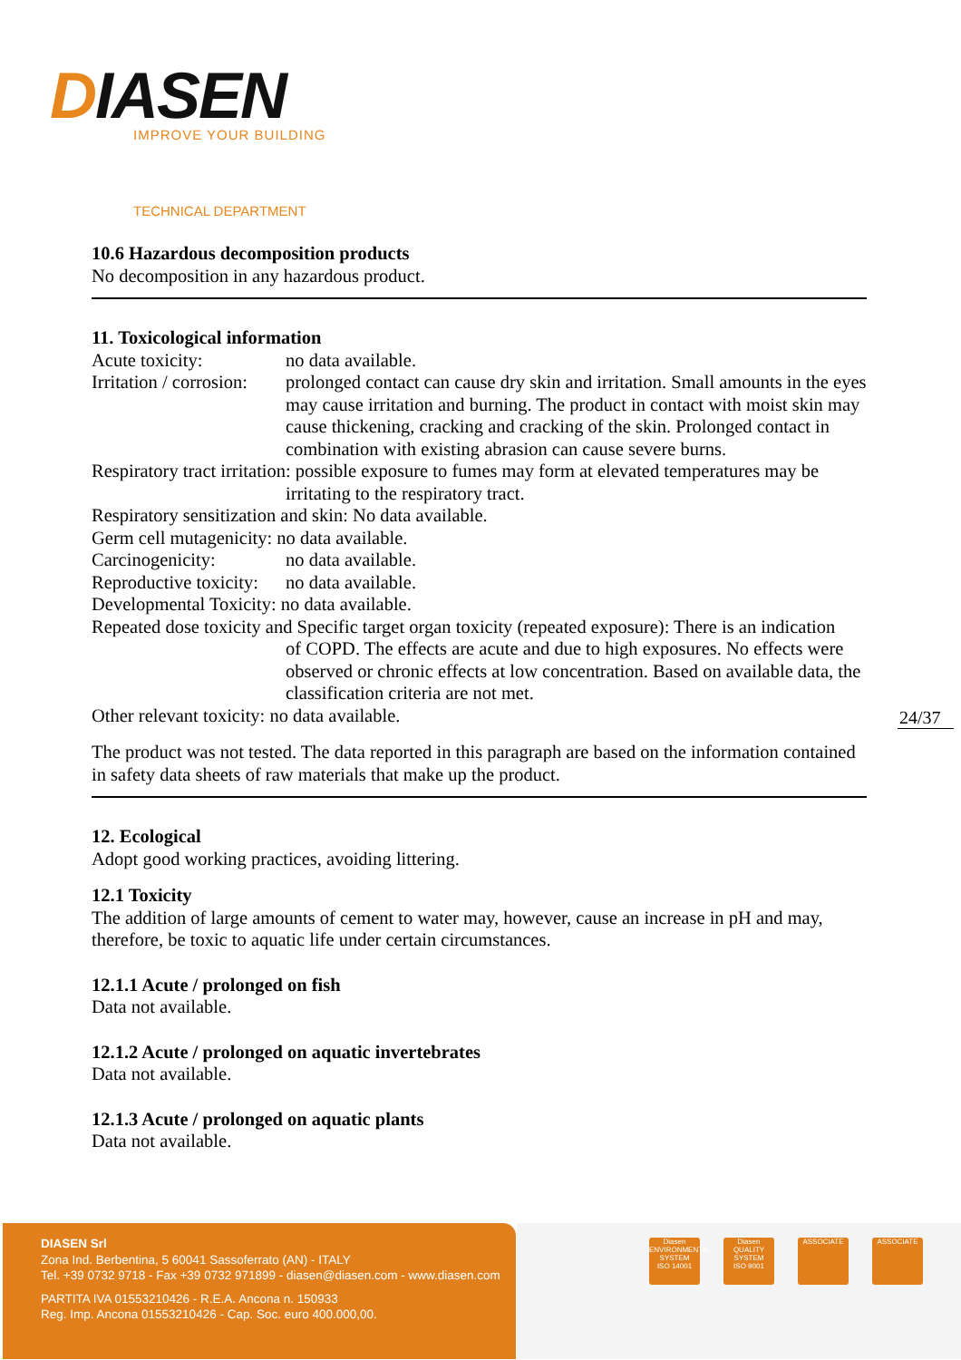DIASEN
IMPROVE YOUR BUILDING
TECHNICAL DEPARTMENT
10.6 Hazardous decomposition products
No decomposition in any hazardous product.
11. Toxicological information
Acute toxicity: no data available.
Irritation / corrosion:
prolonged contact can cause dry skin and irritation. Small amounts in the eyes may cause irritation and burning. The product in contact with moist skin may cause thickening, cracking and cracking of the skin. Prolonged contact in combination with existing abrasion can cause severe burns.
Respiratory tract irritation: possible exposure to fumes may form at elevated temperatures may be
irritating to the respiratory tract.
Respiratory sensitization and skin: No data available.
Germ cell mutagenicity: no data available.
Carcinogenicity: no data available.
Reproductive toxicity:
no data available.
Developmental Toxicity: no data available.
Repeated dose toxicity and Specific target organ toxicity (repeated exposure): There is an indication
of COPD. The effects are acute and due to high exposures. No effects were observed or chronic effects at low concentration. Based on available data, the classification criteria are not met.
Other relevant toxicity: no data available.
The product was not tested. The data reported in this paragraph are based on the information contained in safety data sheets of raw materials that make up the product.
12. Ecological
Adopt good working practices, avoiding littering.
12.1 Toxicity
The addition of large amounts of cement to water may, however, cause an increase in pH and may, therefore, be toxic to aquatic life under certain circumstances.
12.1.1 Acute / prolonged on fish
Data not available.
12.1.2 Acute / prolonged on aquatic invertebrates
Data not available.
12.1.3 Acute / prolonged on aquatic plants
Data not available.
24/37
DIASEN Srl
Zona Ind. Berbentina, 5 60041 Sassoferrato (AN) - ITALY
Tel. +39 0732 9718 - Fax +39 0732 971899 - diasen@diasen.com - www.diasen.com
PARTITA IVA 01553210426 - R.E.A. Ancona n. 150933
Reg. Imp. Ancona 01553210426 - Cap. Soc. euro 400.000,00.
Diasen
ENVIRONMENTAL SYSTEM
ISO 14001
Diasen
QUALITY SYSTEM
ISO 9001
ASSOCIATE ASSOCIATE